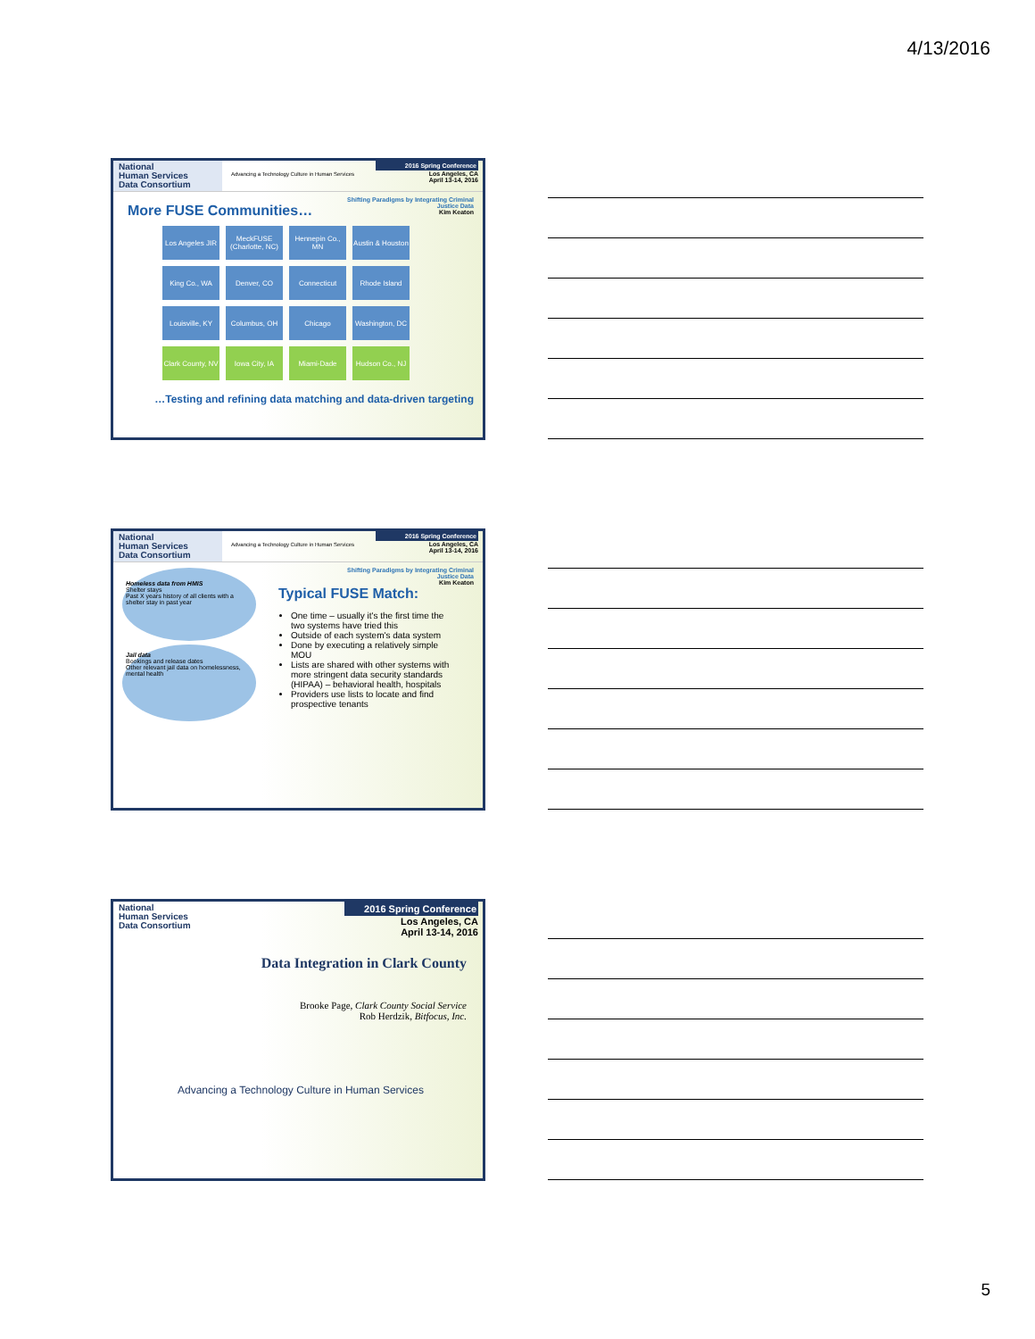4/13/2016
National
Human Services
Data Consortium
Advancing a Technology Culture in Human Services
2016 Spring Conference
Los Angeles, CA
April 13-14, 2016
Shifting Paradigms by Integrating Criminal
Justice Data
Kim Keaton
More FUSE Communities…
Los Angeles JIR
MeckFUSE (Charlotte, NC)
Hennepin Co., MN
Austin & Houston
King Co., WA
Denver, CO
Connecticut
Rhode Island
Louisville, KY
Columbus, OH
Chicago
Washington, DC
Clark County, NV
Iowa City, IA
Miami-Dade
Hudson Co., NJ
…Testing and refining data matching and data-driven targeting
National
Human Services
Data Consortium
Advancing a Technology Culture in Human Services
2016 Spring Conference
Los Angeles, CA
April 13-14, 2016
Shifting Paradigms by Integrating Criminal
Justice Data
Kim Keaton
Homeless data from HMIS
Shelter stays
Past X years history of all clients with a shelter stay in past year
Jail data
Bookings and release dates
Other relevant jail data on homelessness, mental health
Typical FUSE Match:
One time – usually it's the first time the two systems have tried this
Outside of each system's data system
Done by executing a relatively simple MOU
Lists are shared with other systems with more stringent data security standards (HIPAA) – behavioral health, hospitals
Providers use lists to locate and find prospective tenants
National
Human Services
Data Consortium
2016 Spring Conference
Los Angeles, CA
April 13-14, 2016
Data Integration in Clark County
Brooke Page, Clark County Social Service
Rob Herdzik, Bitfocus, Inc.
Advancing a Technology Culture in Human Services
5